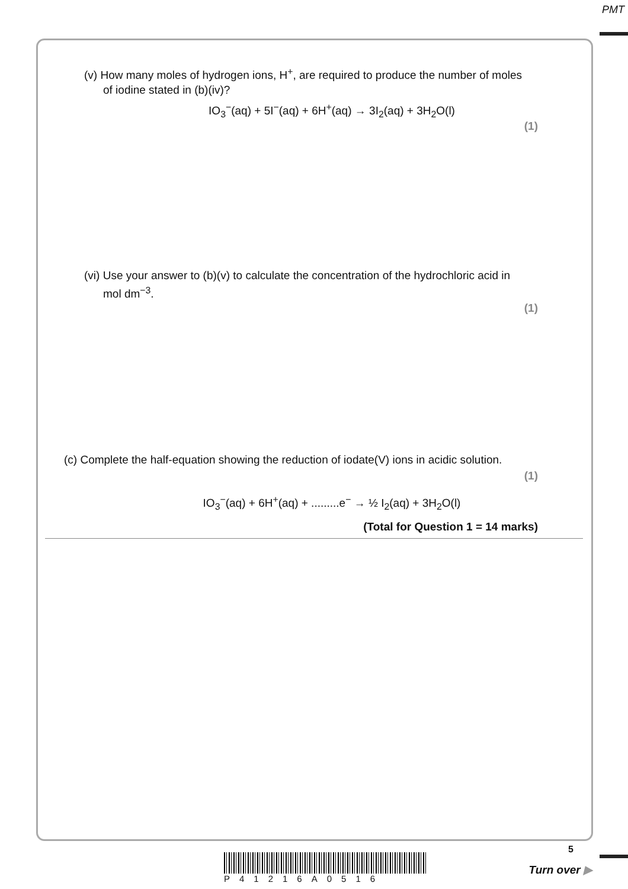PMT
(v) How many moles of hydrogen ions, H<sup>+</sup>, are required to produce the number of moles of iodine stated in (b)(iv)?
IO<sub>3</sub><sup>−</sup>(aq) + 5I<sup>−</sup>(aq) + 6H<sup>+</sup>(aq) → 3I<sub>2</sub>(aq) + 3H<sub>2</sub>O(l)
(1)
(vi) Use your answer to (b)(v) to calculate the concentration of the hydrochloric acid in mol dm<sup>−3</sup>.
(1)
(c) Complete the half-equation showing the reduction of iodate(V) ions in acidic solution.
(1)
IO<sub>3</sub><sup>−</sup>(aq) + 6H<sup>+</sup>(aq) + .........e<sup>−</sup> → ½ I<sub>2</sub>(aq) + 3H<sub>2</sub>O(l)
(Total for Question 1 = 14 marks)
P41216A0516
5
Turn over ▶